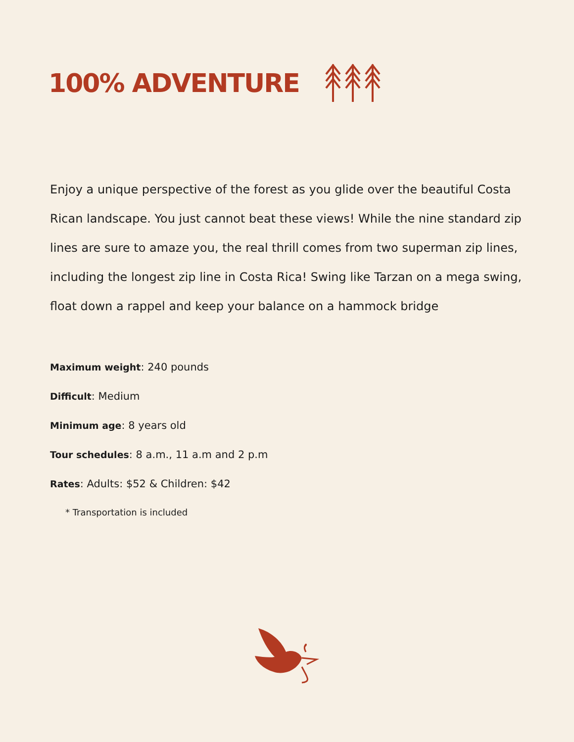100% ADVENTURE
Enjoy a unique perspective of the forest as you glide over the beautiful Costa Rican landscape. You just cannot beat these views! While the nine standard zip lines are sure to amaze you, the real thrill comes from two superman zip lines, including the longest zip line in Costa Rica! Swing like Tarzan on a mega swing, float down a rappel and keep your balance on a hammock bridge
Maximum weight: 240 pounds
Difficult: Medium
Minimum age: 8 years old
Tour schedules: 8 a.m., 11 a.m and 2 p.m
Rates: Adults: $52 & Children: $42
* Transportation is included